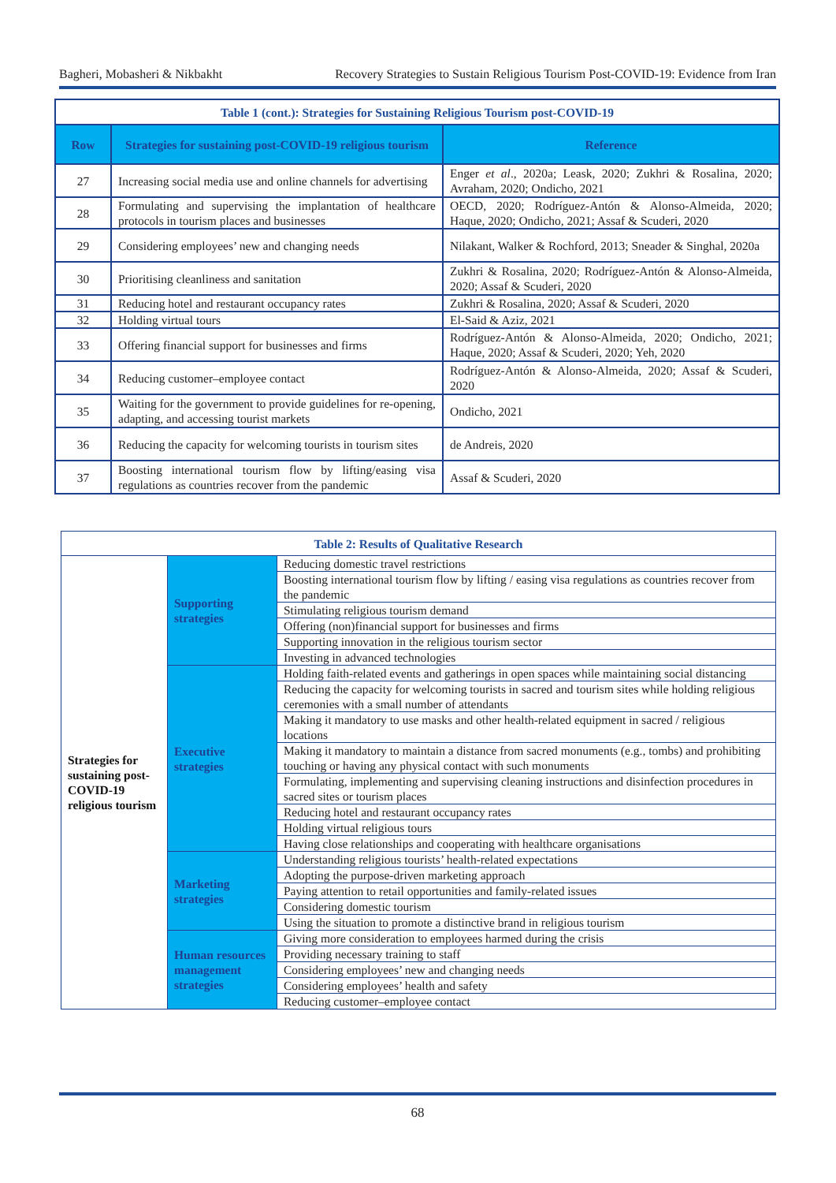Bagheri, Mobasheri & Nikbakht Recovery Strategies to Sustain Religious Tourism Post-COVID-19: Evidence from Iran
| Table 1 (cont.): Strategies for Sustaining Religious Tourism post-COVID-19 | | |
| Row | Strategies for sustaining post-COVID-19 religious tourism | Reference |
| 27 | Increasing social media use and online channels for advertising | Enger et al ., 2020a; Leask, 2020; Zukhri & Rosalina, 2020; Avraham, 2020; Ondicho, 2021 |
| 28 | Formulating and supervising the implantation of healthcare protocols in tourism places and businesses | OECD, 2020; Rodríguez-Antón & Alonso-Almeida, 2020; Haque, 2020; Ondicho, 2021; Assaf & Scuderi, 2020 |
| 29 | Considering employees’ new and changing needs | Nilakant, Walker & Rochford, 2013; Sneader & Singhal, 2020a |
| 30 | Prioritising cleanliness and sanitation | Zukhri & Rosalina, 2020; Rodríguez-Antón & Alonso-Almeida, 2020; Assaf & Scuderi, 2020 |
| 31 | Reducing hotel and restaurant occupancy rates | Zukhri & Rosalina, 2020; Assaf & Scuderi, 2020 |
| 32 | Holding virtual tours | El-Said & Aziz, 2021 |
| 33 | Offering financial support for businesses and firms | Rodríguez-Antón & Alonso-Almeida, 2020; Ondicho, 2021; Haque, 2020; Assaf & Scuderi, 2020; Yeh, 2020 |
| 34 | Reducing customer–employee contact | Rodríguez-Antón & Alonso-Almeida, 2020; Assaf & Scuderi, 2020 |
| 35 | Waiting for the government to provide guidelines for re-opening, adapting, and accessing tourist markets | Ondicho, 2021 |
| 36 | Reducing the capacity for welcoming tourists in tourism sites | de Andreis, 2020 |
| 37 | Boosting international tourism flow by lifting/easing visa regulations as countries recover from the pandemic | Assaf & Scuderi, 2020 |
| Table 2: Results of Qualitative Research | | |
| Strategies for sustaining post-COVID-19 religious tourism | Supporting strategies | Reducing domestic travel restrictions |
| | | Boosting international tourism flow by lifting / easing visa regulations as countries recover from the pandemic |
| | | Stimulating religious tourism demand |
| | | Offering (non)financial support for businesses and firms |
| | | Supporting innovation in the religious tourism sector |
| | | Investing in advanced technologies |
| | Executive strategies | Holding faith-related events and gatherings in open spaces while maintaining social distancing |
| | | Reducing the capacity for welcoming tourists in sacred and tourism sites while holding religious ceremonies with a small number of attendants |
| | | Making it mandatory to use masks and other health-related equipment in sacred / religious locations |
| | | Making it mandatory to maintain a distance from sacred monuments (e.g., tombs) and prohibiting touching or having any physical contact with such monuments |
| | | Formulating, implementing and supervising cleaning instructions and disinfection procedures in sacred sites or tourism places |
| | | Reducing hotel and restaurant occupancy rates |
| | | Holding virtual religious tours |
| | | Having close relationships and cooperating with healthcare organisations |
| | Marketing strategies | Understanding religious tourists’ health-related expectations |
| | | Adopting the purpose-driven marketing approach |
| | | Paying attention to retail opportunities and family-related issues |
| | | Considering domestic tourism |
| | | Using the situation to promote a distinctive brand in religious tourism |
| | Human resources management strategies | Giving more consideration to employees harmed during the crisis |
| | | Providing necessary training to staff |
| | | Considering employees’ new and changing needs |
| | | Considering employees’ health and safety |
| | | Reducing customer–employee contact |
68